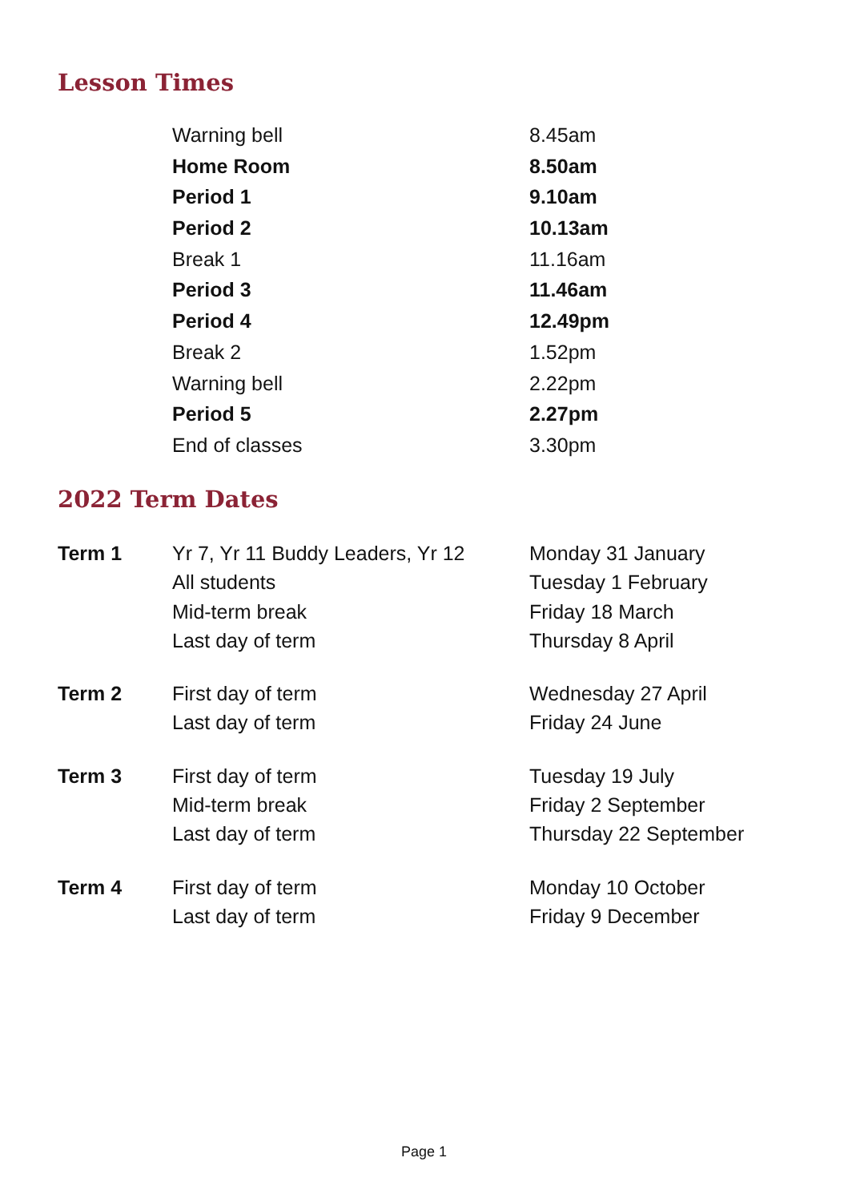Lesson Times
| Warning bell | 8.45am |
| Home Room | 8.50am |
| Period 1 | 9.10am |
| Period 2 | 10.13am |
| Break 1 | 11.16am |
| Period 3 | 11.46am |
| Period 4 | 12.49pm |
| Break 2 | 1.52pm |
| Warning bell | 2.22pm |
| Period 5 | 2.27pm |
| End of classes | 3.30pm |
2022 Term Dates
| Term 1 | Yr 7, Yr 11 Buddy Leaders, Yr 12 | Monday 31 January |
| | All students | Tuesday 1 February |
| | Mid-term break | Friday 18 March |
| | Last day of term | Thursday 8 April |
| Term 2 | First day of term | Wednesday 27 April |
| | Last day of term | Friday 24 June |
| Term 3 | First day of term | Tuesday 19 July |
| | Mid-term break | Friday 2 September |
| | Last day of term | Thursday 22 September |
| Term 4 | First day of term | Monday 10 October |
| | Last day of term | Friday 9 December |
Page 1